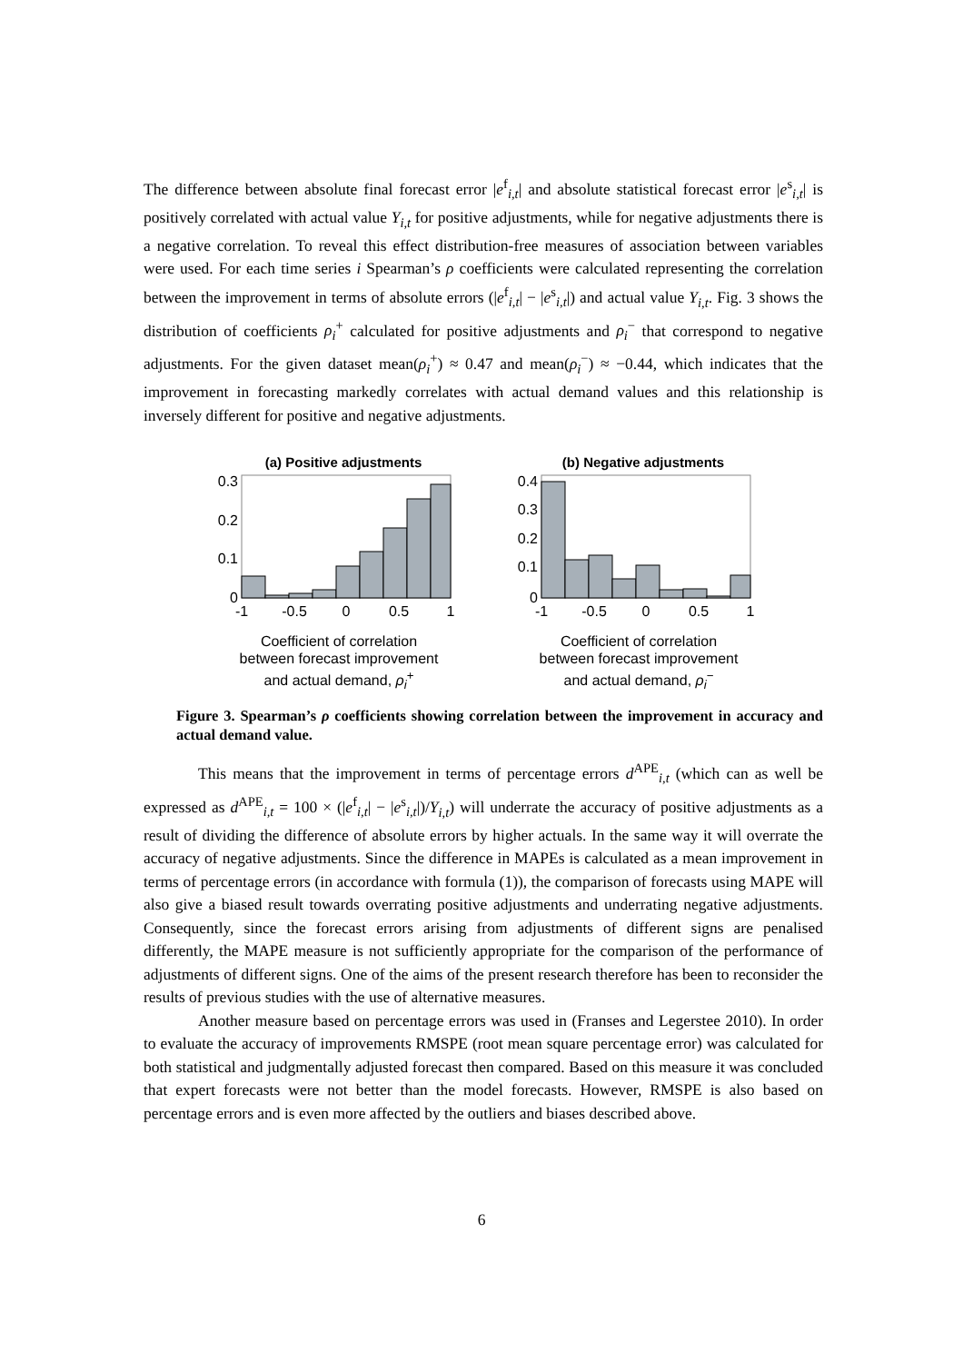The difference between absolute final forecast error |e<sup>f</sup><sub>i,t</sub>| and absolute statistical forecast error |e<sup>s</sup><sub>i,t</sub>| is positively correlated with actual value Y<sub>i,t</sub> for positive adjustments, while for negative adjustments there is a negative correlation. To reveal this effect distribution-free measures of association between variables were used. For each time series i Spearman’s ρ coefficients were calculated representing the correlation between the improvement in terms of absolute errors (|e<sup>f</sup><sub>i,t</sub>| − |e<sup>s</sup><sub>i,t</sub>|) and actual value Y<sub>i,t</sub>. Fig. 3 shows the distribution of coefficients ρ<sub>i</sub><sup>+</sup> calculated for positive adjustments and ρ<sub>i</sub><sup>−</sup> that correspond to negative adjustments. For the given dataset mean(ρ<sub>i</sub><sup>+</sup>) ≈ 0.47 and mean(ρ<sub>i</sub><sup>−</sup>) ≈ −0.44, which indicates that the improvement in forecasting markedly correlates with actual demand values and this relationship is inversely different for positive and negative adjustments.
(a) Positive adjustments
0.3
0.2
0.1
0
-1
-0.5
0
0.5
1
Coefficient of correlation
between forecast improvement
and actual demand, ρ<sub>i</sub><sup>+</sup>
(b) Negative adjustments
0.4
0.3
0.2
0.1
0
-1
-0.5
0
0.5
1
Coefficient of correlation
between forecast improvement
and actual demand, ρ<sub>i</sub><sup>−</sup>
Figure 3. Spearman’s ρ coefficients showing correlation between the improvement in accuracy and actual demand value.
This means that the improvement in terms of percentage errors d<sup>APE</sup><sub>i,t</sub> (which can as well be expressed as d<sup>APE</sup><sub>i,t</sub> = 100 × (|e<sup>f</sup><sub>i,t</sub>| − |e<sup>s</sup><sub>i,t</sub>|)/Y<sub>i,t</sub>) will underrate the accuracy of positive adjustments as a result of dividing the difference of absolute errors by higher actuals. In the same way it will overrate the accuracy of negative adjustments. Since the difference in MAPEs is calculated as a mean improvement in terms of percentage errors (in accordance with formula (1)), the comparison of forecasts using MAPE will also give a biased result towards overrating positive adjustments and underrating negative adjustments. Consequently, since the forecast errors arising from adjustments of different signs are penalised differently, the MAPE measure is not sufficiently appropriate for the comparison of the performance of adjustments of different signs. One of the aims of the present research therefore has been to reconsider the results of previous studies with the use of alternative measures.
Another measure based on percentage errors was used in (Franses and Legerstee 2010). In order to evaluate the accuracy of improvements RMSPE (root mean square percentage error) was calculated for both statistical and judgmentally adjusted forecast then compared. Based on this measure it was concluded that expert forecasts were not better than the model forecasts. However, RMSPE is also based on percentage errors and is even more affected by the outliers and biases described above.
6